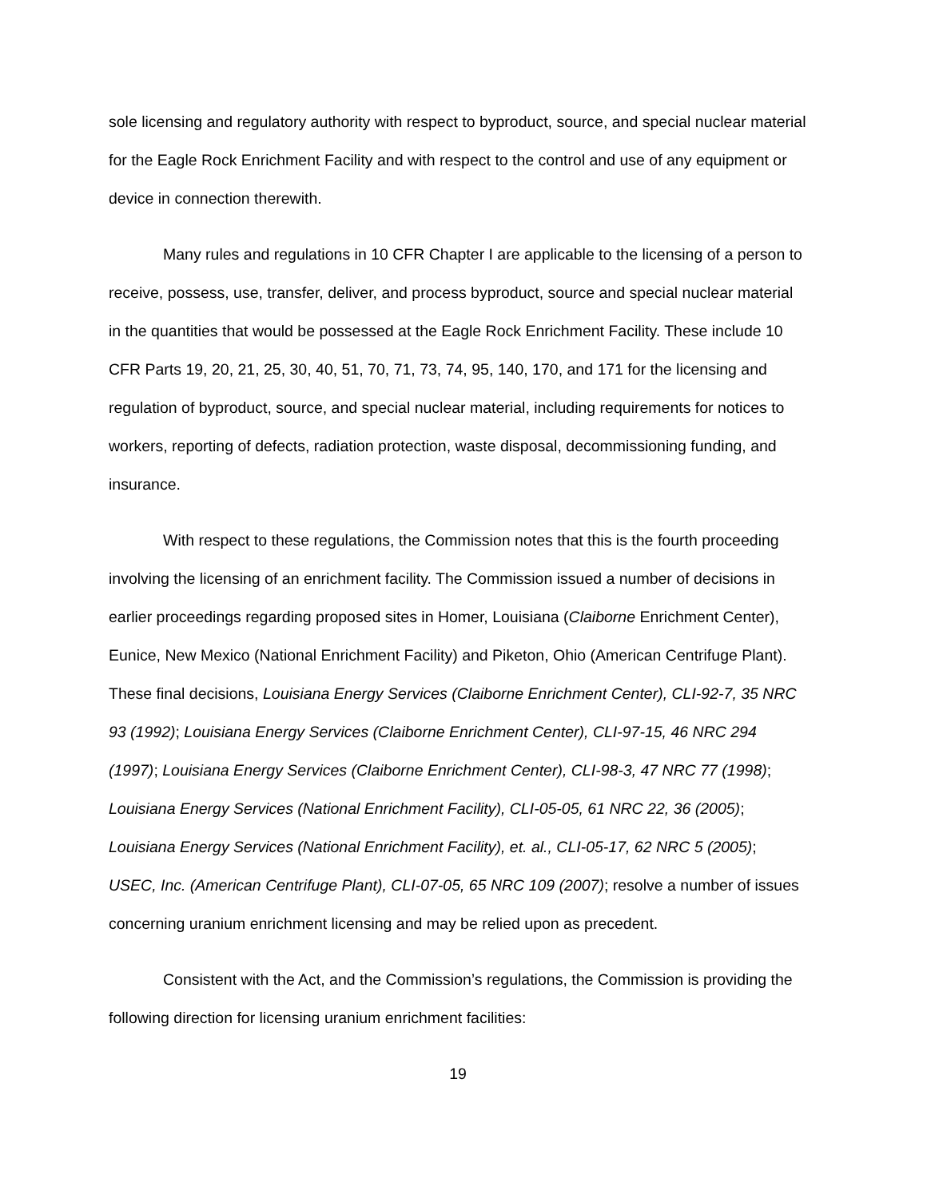sole licensing and regulatory authority with respect to byproduct, source, and special nuclear material for the Eagle Rock Enrichment Facility and with respect to the control and use of any equipment or device in connection therewith.
Many rules and regulations in 10 CFR Chapter I are applicable to the licensing of a person to receive, possess, use, transfer, deliver, and process byproduct, source and special nuclear material in the quantities that would be possessed at the Eagle Rock Enrichment Facility. These include 10 CFR Parts 19, 20, 21, 25, 30, 40, 51, 70, 71, 73, 74, 95, 140, 170, and 171 for the licensing and regulation of byproduct, source, and special nuclear material, including requirements for notices to workers, reporting of defects, radiation protection, waste disposal, decommissioning funding, and insurance.
With respect to these regulations, the Commission notes that this is the fourth proceeding involving the licensing of an enrichment facility. The Commission issued a number of decisions in earlier proceedings regarding proposed sites in Homer, Louisiana (Claiborne Enrichment Center), Eunice, New Mexico (National Enrichment Facility) and Piketon, Ohio (American Centrifuge Plant). These final decisions, Louisiana Energy Services (Claiborne Enrichment Center), CLI-92-7, 35 NRC 93 (1992); Louisiana Energy Services (Claiborne Enrichment Center), CLI-97-15, 46 NRC 294 (1997); Louisiana Energy Services (Claiborne Enrichment Center), CLI-98-3, 47 NRC 77 (1998); Louisiana Energy Services (National Enrichment Facility), CLI-05-05, 61 NRC 22, 36 (2005); Louisiana Energy Services (National Enrichment Facility), et. al., CLI-05-17, 62 NRC 5 (2005); USEC, Inc. (American Centrifuge Plant), CLI-07-05, 65 NRC 109 (2007); resolve a number of issues concerning uranium enrichment licensing and may be relied upon as precedent.
Consistent with the Act, and the Commission’s regulations, the Commission is providing the following direction for licensing uranium enrichment facilities:
19